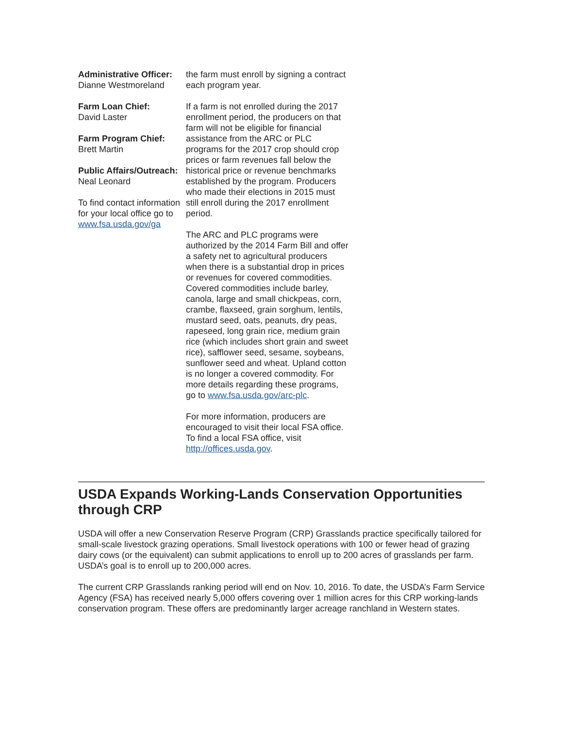Administrative Officer:
Dianne Westmoreland
Farm Loan Chief:
David Laster
Farm Program Chief:
Brett Martin
Public Affairs/Outreach:
Neal Leonard
To find contact information for your local office go to www.fsa.usda.gov/ga
the farm must enroll by signing a contract each program year.
If a farm is not enrolled during the 2017 enrollment period, the producers on that farm will not be eligible for financial assistance from the ARC or PLC programs for the 2017 crop should crop prices or farm revenues fall below the historical price or revenue benchmarks established by the program. Producers who made their elections in 2015 must still enroll during the 2017 enrollment period.
The ARC and PLC programs were authorized by the 2014 Farm Bill and offer a safety net to agricultural producers when there is a substantial drop in prices or revenues for covered commodities. Covered commodities include barley, canola, large and small chickpeas, corn, crambe, flaxseed, grain sorghum, lentils, mustard seed, oats, peanuts, dry peas, rapeseed, long grain rice, medium grain rice (which includes short grain and sweet rice), safflower seed, sesame, soybeans, sunflower seed and wheat. Upland cotton is no longer a covered commodity. For more details regarding these programs, go to www.fsa.usda.gov/arc-plc.
For more information, producers are encouraged to visit their local FSA office. To find a local FSA office, visit http://offices.usda.gov.
USDA Expands Working-Lands Conservation Opportunities through CRP
USDA will offer a new Conservation Reserve Program (CRP) Grasslands practice specifically tailored for small-scale livestock grazing operations. Small livestock operations with 100 or fewer head of grazing dairy cows (or the equivalent) can submit applications to enroll up to 200 acres of grasslands per farm. USDA’s goal is to enroll up to 200,000 acres.
The current CRP Grasslands ranking period will end on Nov. 10, 2016. To date, the USDA’s Farm Service Agency (FSA) has received nearly 5,000 offers covering over 1 million acres for this CRP working-lands conservation program. These offers are predominantly larger acreage ranchland in Western states.